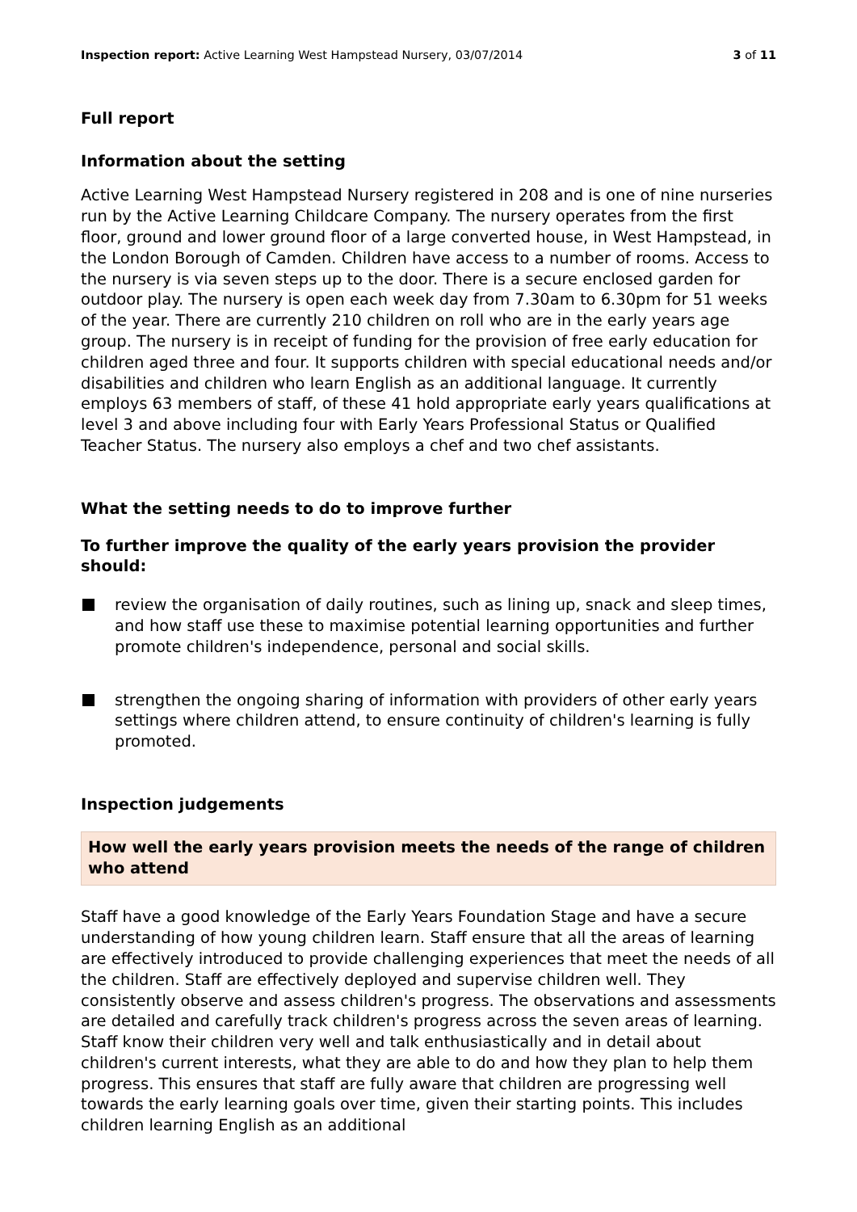Inspection report: Active Learning West Hampstead Nursery, 03/07/2014 3 of 11
Full report
Information about the setting
Active Learning West Hampstead Nursery registered in 208 and is one of nine nurseries run by the Active Learning Childcare Company. The nursery operates from the first floor, ground and lower ground floor of a large converted house, in West Hampstead, in the London Borough of Camden. Children have access to a number of rooms. Access to the nursery is via seven steps up to the door. There is a secure enclosed garden for outdoor play. The nursery is open each week day from 7.30am to 6.30pm for 51 weeks of the year. There are currently 210 children on roll who are in the early years age group. The nursery is in receipt of funding for the provision of free early education for children aged three and four. It supports children with special educational needs and/or disabilities and children who learn English as an additional language. It currently employs 63 members of staff, of these 41 hold appropriate early years qualifications at level 3 and above including four with Early Years Professional Status or Qualified Teacher Status. The nursery also employs a chef and two chef assistants.
What the setting needs to do to improve further
To further improve the quality of the early years provision the provider should:
review the organisation of daily routines, such as lining up, snack and sleep times, and how staff use these to maximise potential learning opportunities and further promote children's independence, personal and social skills.
strengthen the ongoing sharing of information with providers of other early years settings where children attend, to ensure continuity of children's learning is fully promoted.
Inspection judgements
How well the early years provision meets the needs of the range of children who attend
Staff have a good knowledge of the Early Years Foundation Stage and have a secure understanding of how young children learn. Staff ensure that all the areas of learning are effectively introduced to provide challenging experiences that meet the needs of all the children. Staff are effectively deployed and supervise children well. They consistently observe and assess children's progress. The observations and assessments are detailed and carefully track children's progress across the seven areas of learning. Staff know their children very well and talk enthusiastically and in detail about children's current interests, what they are able to do and how they plan to help them progress. This ensures that staff are fully aware that children are progressing well towards the early learning goals over time, given their starting points. This includes children learning English as an additional